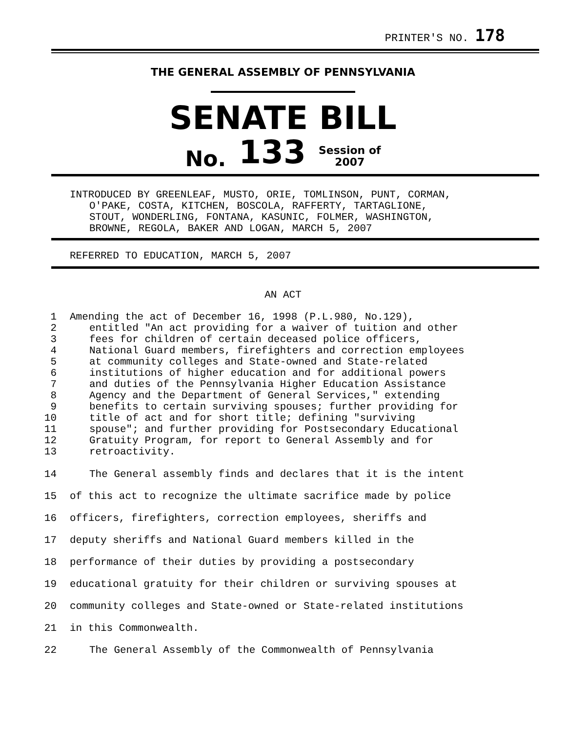PRINTER'S NO. 178
THE GENERAL ASSEMBLY OF PENNSYLVANIA
SENATE BILL
No. 133 Session of
2007
INTRODUCED BY GREENLEAF, MUSTO, ORIE, TOMLINSON, PUNT, CORMAN,
O'PAKE, COSTA, KITCHEN, BOSCOLA, RAFFERTY, TARTAGLIONE,
STOUT, WONDERLING, FONTANA, KASUNIC, FOLMER, WASHINGTON,
BROWNE, REGOLA, BAKER AND LOGAN, MARCH 5, 2007
REFERRED TO EDUCATION, MARCH 5, 2007
AN ACT
1 Amending the act of December 16, 1998 (P.L.980, No.129),
2 entitled "An act providing for a waiver of tuition and other
3 fees for children of certain deceased police officers,
4 National Guard members, firefighters and correction employees
5 at community colleges and State-owned and State-related
6 institutions of higher education and for additional powers
7 and duties of the Pennsylvania Higher Education Assistance
8 Agency and the Department of General Services," extending
9 benefits to certain surviving spouses; further providing for
10 title of act and for short title; defining "surviving
11 spouse"; and further providing for Postsecondary Educational
12 Gratuity Program, for report to General Assembly and for
13 retroactivity.
14 The General assembly finds and declares that it is the intent
15 of this act to recognize the ultimate sacrifice made by police
16 officers, firefighters, correction employees, sheriffs and
17 deputy sheriffs and National Guard members killed in the
18 performance of their duties by providing a postsecondary
19 educational gratuity for their children or surviving spouses at
20 community colleges and State-owned or State-related institutions
21 in this Commonwealth.
22 The General Assembly of the Commonwealth of Pennsylvania